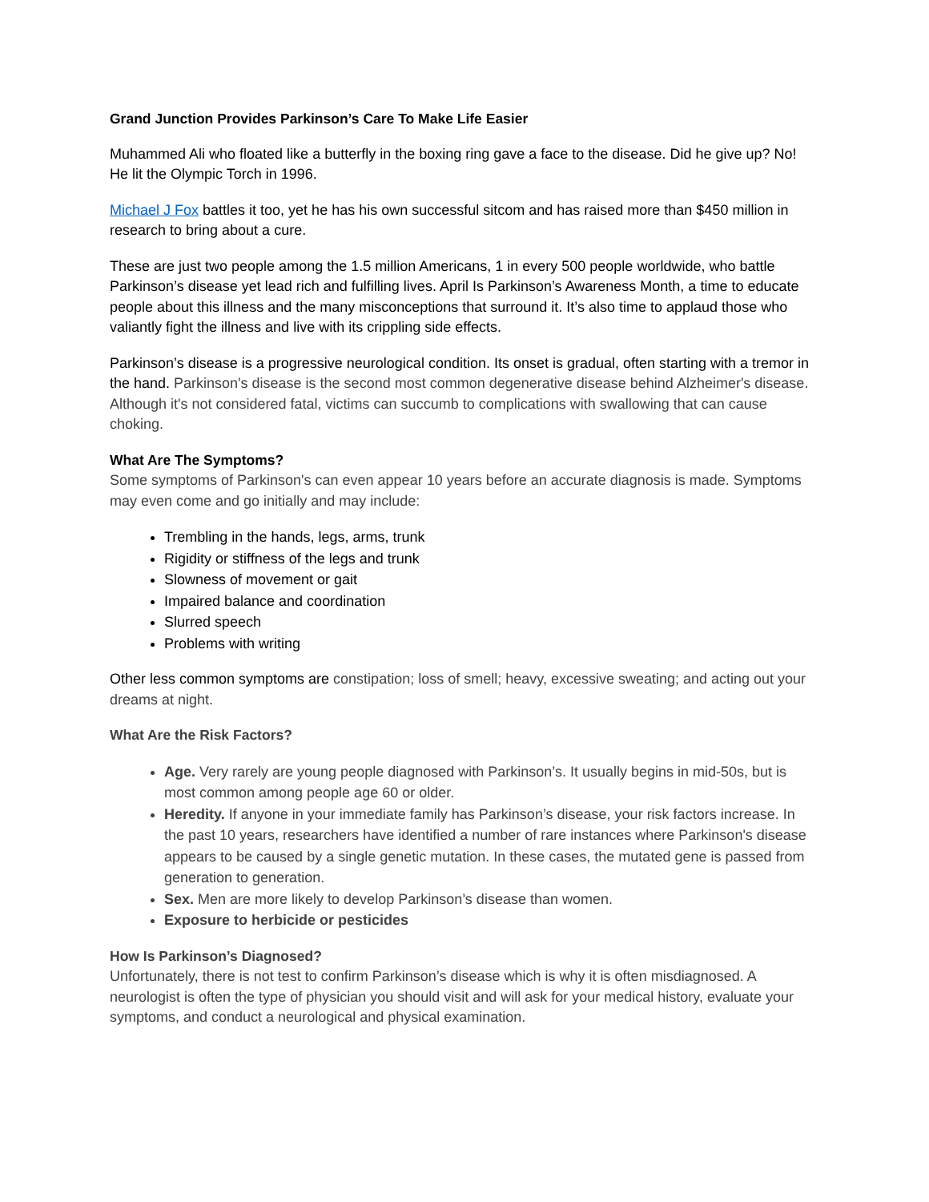Grand Junction Provides Parkinson’s Care To Make Life Easier
Muhammed Ali who floated like a butterfly in the boxing ring gave a face to the disease. Did he give up? No! He lit the Olympic Torch in 1996.
Michael J Fox battles it too, yet he has his own successful sitcom and has raised more than $450 million in research to bring about a cure.
These are just two people among the 1.5 million Americans, 1 in every 500 people worldwide, who battle Parkinson’s disease yet lead rich and fulfilling lives. April Is Parkinson’s Awareness Month, a time to educate people about this illness and the many misconceptions that surround it. It’s also time to applaud those who valiantly fight the illness and live with its crippling side effects.
Parkinson’s disease is a progressive neurological condition. Its onset is gradual, often starting with a tremor in the hand. Parkinson's disease is the second most common degenerative disease behind Alzheimer's disease. Although it's not considered fatal, victims can succumb to complications with swallowing that can cause choking.
What Are The Symptoms?
Some symptoms of Parkinson's can even appear 10 years before an accurate diagnosis is made. Symptoms may even come and go initially and may include:
Trembling in the hands, legs, arms, trunk
Rigidity or stiffness of the legs and trunk
Slowness of movement or gait
Impaired balance and coordination
Slurred speech
Problems with writing
Other less common symptoms are constipation; loss of smell; heavy, excessive sweating; and acting out your dreams at night.
What Are the Risk Factors?
Age. Very rarely are young people diagnosed with Parkinson’s. It usually begins in mid-50s, but is most common among people age 60 or older.
Heredity. If anyone in your immediate family has Parkinson’s disease, your risk factors increase. In the past 10 years, researchers have identified a number of rare instances where Parkinson's disease appears to be caused by a single genetic mutation. In these cases, the mutated gene is passed from generation to generation.
Sex. Men are more likely to develop Parkinson’s disease than women.
Exposure to herbicide or pesticides
How Is Parkinson’s Diagnosed?
Unfortunately, there is not test to confirm Parkinson’s disease which is why it is often misdiagnosed. A neurologist is often the type of physician you should visit and will ask for your medical history, evaluate your symptoms, and conduct a neurological and physical examination.